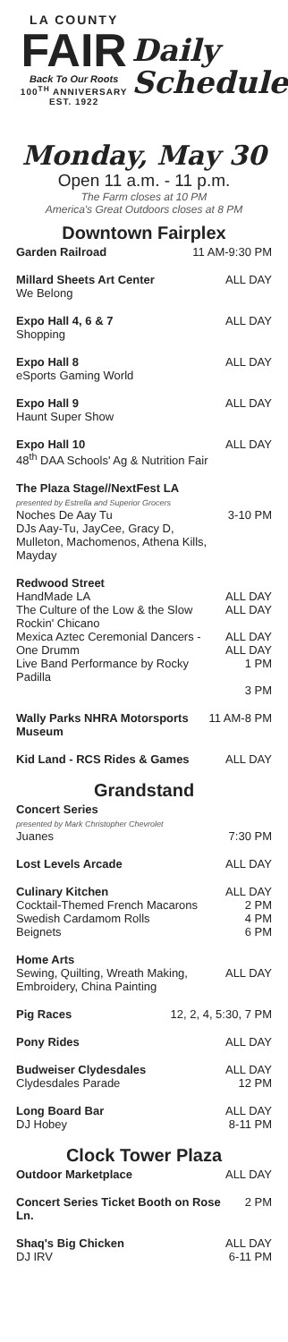LA COUNTY
FAIR
Back To Our Roots
100<sup>TH</sup> ANNIVERSARY
EST. 1922
Daily
Schedule
Monday, May 30
Open 11 a.m. - 11 p.m.
The Farm closes at 10 PM
America's Great Outdoors closes at 8 PM
Downtown Fairplex
Garden Railroad 11 AM-9:30 PM
Millard Sheets Art Center
We Belong
ALL DAY
Expo Hall 4, 6 & 7
Shopping
ALL DAY
Expo Hall 8
eSports Gaming World
ALL DAY
Expo Hall 9
Haunt Super Show
ALL DAY
Expo Hall 10
48<sup>th</sup> DAA Schools' Ag & Nutrition Fair
ALL DAY
The Plaza Stage//NextFest LA
presented by Estrella and Superior Grocers
Noches De Aay Tu
DJs Aay-Tu, JayCee, Gracy D, Mulleton, Machomenos, Athena Kills, Mayday
3-10 PM
Redwood Street
HandMade LA
The Culture of the Low & the Slow
Rockin' Chicano
Mexica Aztec Ceremonial Dancers - One Drumm
Live Band Performance by Rocky Padilla
ALL DAY
ALL DAY
ALL DAY
ALL DAY
1 PM
3 PM
Wally Parks NHRA Motorsports Museum
11 AM-8 PM
Kid Land - RCS Rides & Games ALL DAY
Grandstand
Concert Series
presented by Mark Christopher Chevrolet
Juanes
7:30 PM
Lost Levels Arcade ALL DAY
Culinary Kitchen
Cocktail-Themed French Macarons
Swedish Cardamom Rolls
Beignets
ALL DAY
2 PM
4 PM
6 PM
Home Arts
Sewing, Quilting, Wreath Making, Embroidery, China Painting
ALL DAY
Pig Races 12, 2, 4, 5:30, 7 PM
Pony Rides ALL DAY
Budweiser Clydesdales
Clydesdales Parade
ALL DAY
12 PM
Long Board Bar
DJ Hobey
ALL DAY
8-11 PM
Clock Tower Plaza
Outdoor Marketplace ALL DAY
Concert Series Ticket Booth on Rose Ln.
2 PM
Shaq's Big Chicken
DJ IRV
ALL DAY
6-11 PM